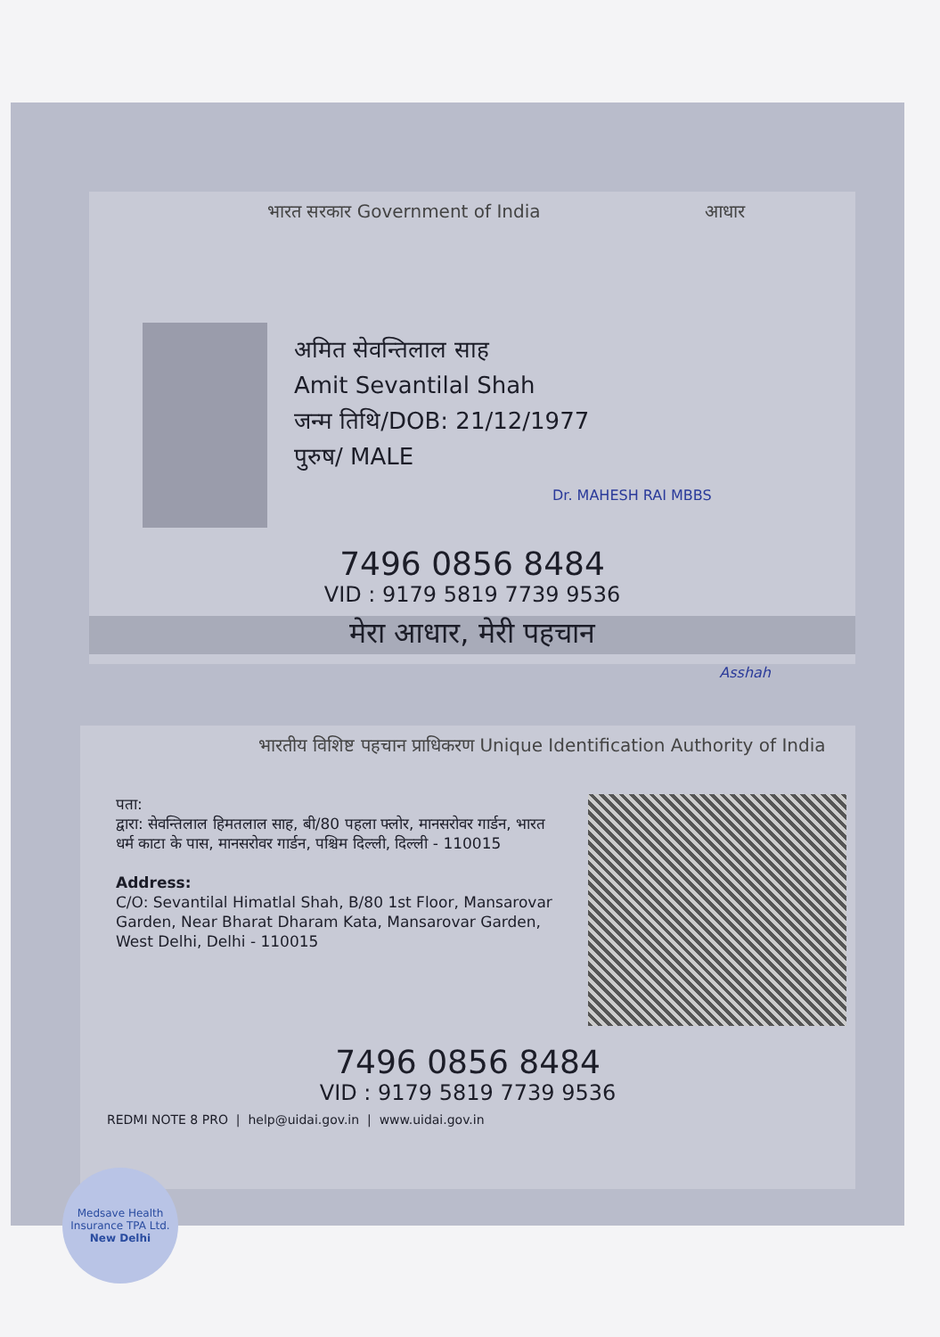भारत सरकार Government of India आधार
अमित सेवन्तिलाल साह
Amit Sevantilal Shah
जन्म तिथि/DOB: 21/12/1977
पुरुष/ MALE
Dr. MAHESH RAI MBBS
7496 0856 8484
VID : 9179 5819 7739 9536
मेरा आधार, मेरी पहचान
Asshah
भारतीय विशिष्ट पहचान प्राधिकरण Unique Identification Authority of India
पता:
द्वारा: सेवन्तिलाल हिमतलाल साह, बी/80 पहला फ्लोर, मानसरोवर गार्डन, भारत धर्म काटा के पास, मानसरोवर गार्डन, पश्चिम दिल्ली, दिल्ली - 110015
Address:
C/O: Sevantilal Himatlal Shah, B/80 1st Floor, Mansarovar Garden, Near Bharat Dharam Kata, Mansarovar Garden, West Delhi, Delhi - 110015
7496 0856 8484
VID : 9179 5819 7739 9536
REDMI NOTE 8 PRO | help@uidai.gov.in | www.uidai.gov.in
Medsave Health Insurance TPA Ltd.
New Delhi